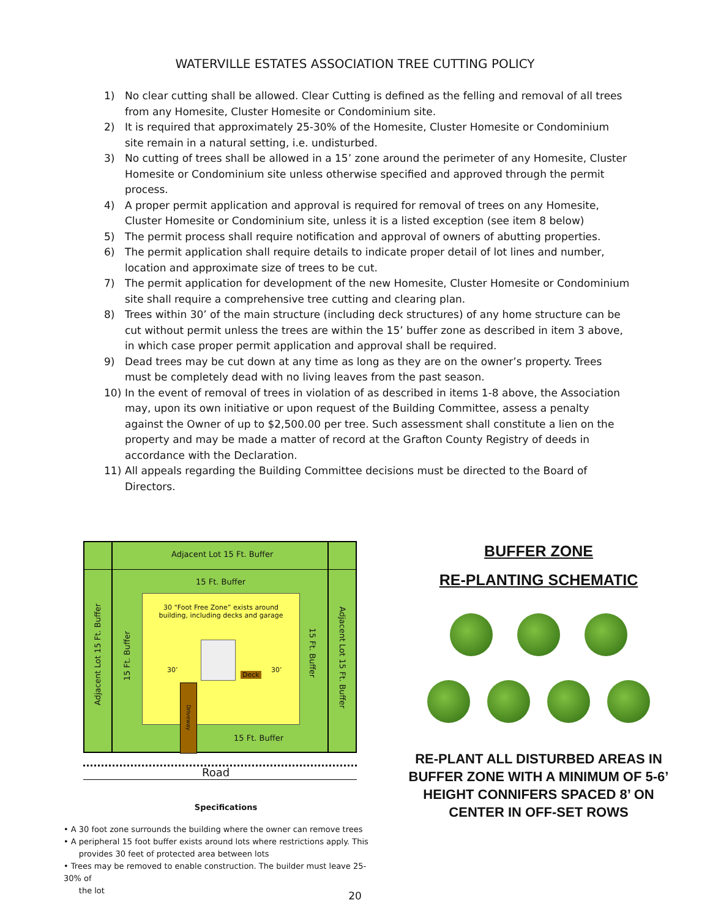WATERVILLE ESTATES ASSOCIATION TREE CUTTING POLICY
1) No clear cutting shall be allowed. Clear Cutting is defined as the felling and removal of all trees from any Homesite, Cluster Homesite or Condominium site.
2) It is required that approximately 25-30% of the Homesite, Cluster Homesite or Condominium site remain in a natural setting, i.e. undisturbed.
3) No cutting of trees shall be allowed in a 15’ zone around the perimeter of any Homesite, Cluster Homesite or Condominium site unless otherwise specified and approved through the permit process.
4) A proper permit application and approval is required for removal of trees on any Homesite, Cluster Homesite or Condominium site, unless it is a listed exception (see item 8 below)
5) The permit process shall require notification and approval of owners of abutting properties.
6) The permit application shall require details to indicate proper detail of lot lines and number, location and approximate size of trees to be cut.
7) The permit application for development of the new Homesite, Cluster Homesite or Condominium site shall require a comprehensive tree cutting and clearing plan.
8) Trees within 30’ of the main structure (including deck structures) of any home structure can be cut without permit unless the trees are within the 15’ buffer zone as described in item 3 above, in which case proper permit application and approval shall be required.
9) Dead trees may be cut down at any time as long as they are on the owner’s property. Trees must be completely dead with no living leaves from the past season.
10) In the event of removal of trees in violation of as described in items 1-8 above, the Association may, upon its own initiative or upon request of the Building Committee, assess a penalty against the Owner of up to $2,500.00 per tree. Such assessment shall constitute a lien on the property and may be made a matter of record at the Grafton County Registry of deeds in accordance with the Declaration.
11) All appeals regarding the Building Committee decisions must be directed to the Board of Directors.
Adjacent Lot 15 Ft. Buffer
15 Ft. Buffer
Adjacent Lot 15 Ft. Buffer
15 Ft. Buffer
30 “Foot Free Zone” exists around
building, including decks and garage
30’
Deck
30’
15 Ft. Buffer
Adjacent Lot 15 Ft. Buffer
Driveway
15 Ft. Buffer
Road
BUFFER ZONE
RE-PLANTING SCHEMATIC
RE-PLANT ALL DISTURBED AREAS IN BUFFER ZONE WITH A MINIMUM OF 5-6’ HEIGHT CONNIFERS SPACED 8’ ON CENTER IN OFF-SET ROWS
Specifications
• A 30 foot zone surrounds the building where the owner can remove trees
• A peripheral 15 foot buffer exists around lots where restrictions apply. This
provides 30 feet of protected area between lots
• Trees may be removed to enable construction. The builder must leave 25-30% of
the lot
20